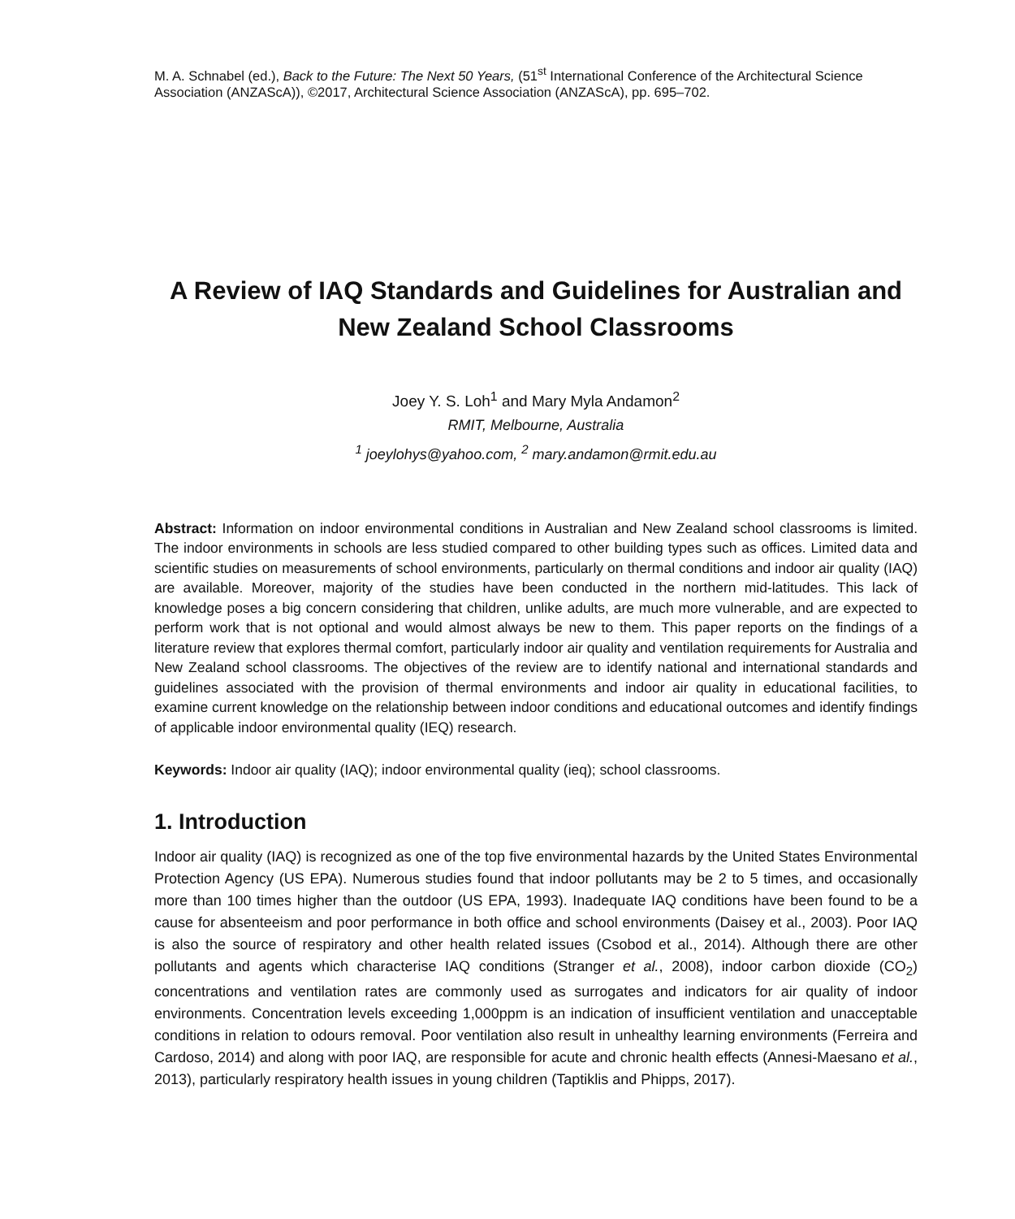M. A. Schnabel (ed.), Back to the Future: The Next 50 Years, (51<sup>st</sup> International Conference of the Architectural Science Association (ANZAScA)), ©2017, Architectural Science Association (ANZAScA), pp. 695–702.
A Review of IAQ Standards and Guidelines for Australian and New Zealand School Classrooms
Joey Y. S. Loh<sup>1</sup> and Mary Myla Andamon<sup>2</sup>
RMIT, Melbourne, Australia
<sup>1</sup> joeylohys@yahoo.com, <sup>2</sup> mary.andamon@rmit.edu.au
Abstract: Information on indoor environmental conditions in Australian and New Zealand school classrooms is limited. The indoor environments in schools are less studied compared to other building types such as offices. Limited data and scientific studies on measurements of school environments, particularly on thermal conditions and indoor air quality (IAQ) are available. Moreover, majority of the studies have been conducted in the northern mid-latitudes. This lack of knowledge poses a big concern considering that children, unlike adults, are much more vulnerable, and are expected to perform work that is not optional and would almost always be new to them. This paper reports on the findings of a literature review that explores thermal comfort, particularly indoor air quality and ventilation requirements for Australia and New Zealand school classrooms. The objectives of the review are to identify national and international standards and guidelines associated with the provision of thermal environments and indoor air quality in educational facilities, to examine current knowledge on the relationship between indoor conditions and educational outcomes and identify findings of applicable indoor environmental quality (IEQ) research.
Keywords: Indoor air quality (IAQ); indoor environmental quality (ieq); school classrooms.
1. Introduction
Indoor air quality (IAQ) is recognized as one of the top five environmental hazards by the United States Environmental Protection Agency (US EPA). Numerous studies found that indoor pollutants may be 2 to 5 times, and occasionally more than 100 times higher than the outdoor (US EPA, 1993). Inadequate IAQ conditions have been found to be a cause for absenteeism and poor performance in both office and school environments (Daisey et al., 2003). Poor IAQ is also the source of respiratory and other health related issues (Csobod et al., 2014). Although there are other pollutants and agents which characterise IAQ conditions (Stranger et al., 2008), indoor carbon dioxide (CO<sub>2</sub>) concentrations and ventilation rates are commonly used as surrogates and indicators for air quality of indoor environments. Concentration levels exceeding 1,000ppm is an indication of insufficient ventilation and unacceptable conditions in relation to odours removal. Poor ventilation also result in unhealthy learning environments (Ferreira and Cardoso, 2014) and along with poor IAQ, are responsible for acute and chronic health effects (Annesi-Maesano et al., 2013), particularly respiratory health issues in young children (Taptiklis and Phipps, 2017).